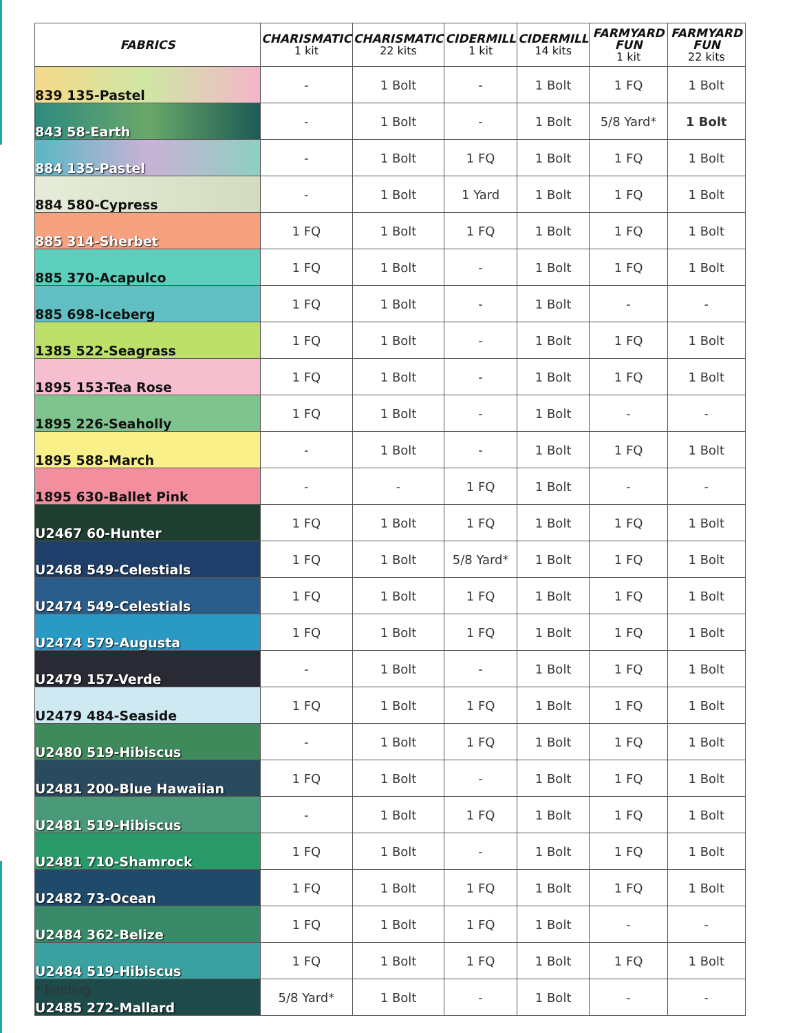| FABRICS | CHARISMATIC 1 kit | CHARISMATIC 22 kits | CIDERMILL 1 kit | CIDERMILL 14 kits | FARMYARD FUN 1 kit | FARMYARD FUN 22 kits |
| --- | --- | --- | --- | --- | --- | --- |
| 839 135-Pastel | - | 1 Bolt | - | 1 Bolt | 1 FQ | 1 Bolt |
| 843 58-Earth | - | 1 Bolt | - | 1 Bolt | 5/8 Yard* | 1 Bolt |
| 884 135-Pastel | - | 1 Bolt | 1 FQ | 1 Bolt | 1 FQ | 1 Bolt |
| 884 580-Cypress | - | 1 Bolt | 1 Yard | 1 Bolt | 1 FQ | 1 Bolt |
| 885 314-Sherbet | 1 FQ | 1 Bolt | 1 FQ | 1 Bolt | 1 FQ | 1 Bolt |
| 885 370-Acapulco | 1 FQ | 1 Bolt | - | 1 Bolt | 1 FQ | 1 Bolt |
| 885 698-Iceberg | 1 FQ | 1 Bolt | - | 1 Bolt | - | - |
| 1385 522-Seagrass | 1 FQ | 1 Bolt | - | 1 Bolt | 1 FQ | 1 Bolt |
| 1895 153-Tea Rose | 1 FQ | 1 Bolt | - | 1 Bolt | 1 FQ | 1 Bolt |
| 1895 226-Seaholly | 1 FQ | 1 Bolt | - | 1 Bolt | - | - |
| 1895 588-March | - | 1 Bolt | - | 1 Bolt | 1 FQ | 1 Bolt |
| 1895 630-Ballet Pink | - | - | 1 FQ | 1 Bolt | - | - |
| U2467 60-Hunter | 1 FQ | 1 Bolt | 1 FQ | 1 Bolt | 1 FQ | 1 Bolt |
| U2468 549-Celestials | 1 FQ | 1 Bolt | 5/8 Yard* | 1 Bolt | 1 FQ | 1 Bolt |
| U2474 549-Celestials | 1 FQ | 1 Bolt | 1 FQ | 1 Bolt | 1 FQ | 1 Bolt |
| U2474 579-Augusta | 1 FQ | 1 Bolt | 1 FQ | 1 Bolt | 1 FQ | 1 Bolt |
| U2479 157-Verde | - | 1 Bolt | - | 1 Bolt | 1 FQ | 1 Bolt |
| U2479 484-Seaside | 1 FQ | 1 Bolt | 1 FQ | 1 Bolt | 1 FQ | 1 Bolt |
| U2480 519-Hibiscus | - | 1 Bolt | 1 FQ | 1 Bolt | 1 FQ | 1 Bolt |
| U2481 200-Blue Hawaiian | 1 FQ | 1 Bolt | - | 1 Bolt | 1 FQ | 1 Bolt |
| U2481 519-Hibiscus | - | 1 Bolt | 1 FQ | 1 Bolt | 1 FQ | 1 Bolt |
| U2481 710-Shamrock | 1 FQ | 1 Bolt | - | 1 Bolt | 1 FQ | 1 Bolt |
| U2482 73-Ocean | 1 FQ | 1 Bolt | 1 FQ | 1 Bolt | 1 FQ | 1 Bolt |
| U2484 362-Belize | 1 FQ | 1 Bolt | 1 FQ | 1 Bolt | - | - |
| U2484 519-Hibiscus | 1 FQ | 1 Bolt | 1 FQ | 1 Bolt | 1 FQ | 1 Bolt |
| U2485 272-Mallard | 5/8 Yard* | 1 Bolt | - | 1 Bolt | - | - |
* binding